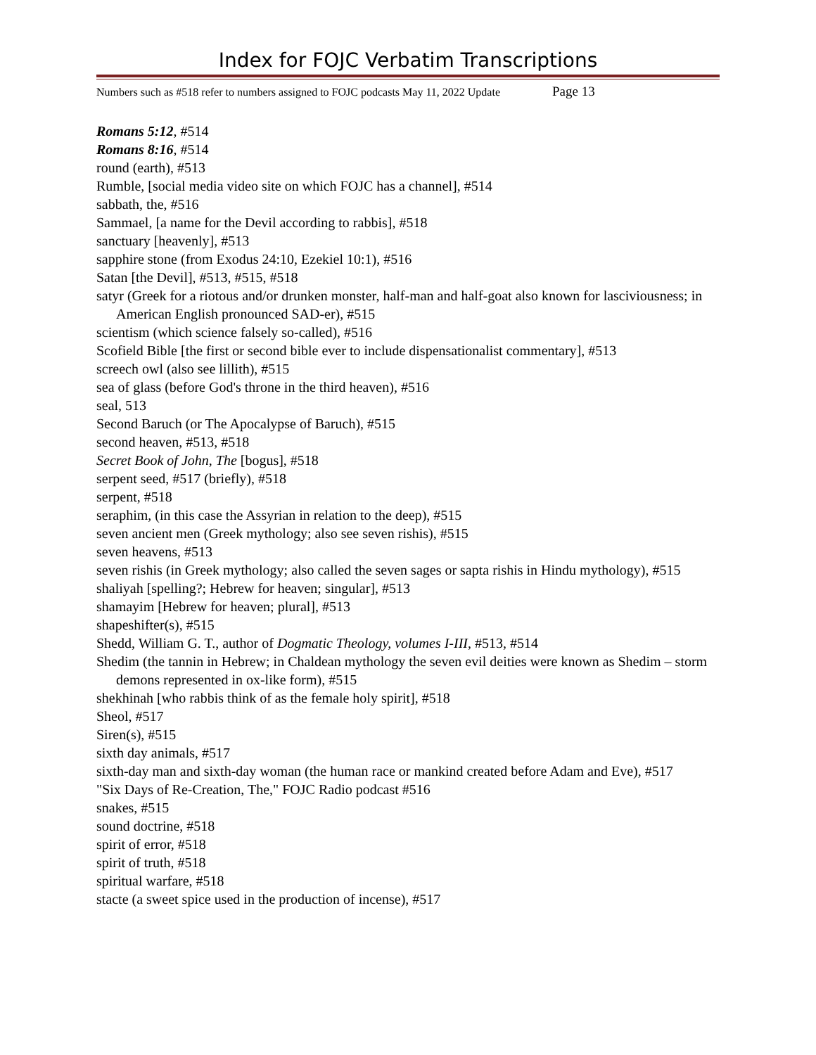Index for FOJC Verbatim Transcriptions
Numbers such as #518 refer to numbers assigned to FOJC podcasts May 11, 2022 Update Page 13
Romans 5:12, #514
Romans 8:16, #514
round (earth), #513
Rumble, [social media video site on which FOJC has a channel], #514
sabbath, the, #516
Sammael, [a name for the Devil according to rabbis], #518
sanctuary [heavenly], #513
sapphire stone (from Exodus 24:10, Ezekiel 10:1), #516
Satan [the Devil], #513, #515, #518
satyr (Greek for a riotous and/or drunken monster, half-man and half-goat also known for lasciviousness; in American English pronounced SAD-er), #515
scientism (which science falsely so-called), #516
Scofield Bible [the first or second bible ever to include dispensationalist commentary], #513
screech owl (also see lillith), #515
sea of glass (before God's throne in the third heaven), #516
seal, 513
Second Baruch (or The Apocalypse of Baruch), #515
second heaven, #513, #518
Secret Book of John, The [bogus], #518
serpent seed, #517 (briefly), #518
serpent, #518
seraphim, (in this case the Assyrian in relation to the deep), #515
seven ancient men (Greek mythology; also see seven rishis), #515
seven heavens, #513
seven rishis (in Greek mythology; also called the seven sages or sapta rishis in Hindu mythology), #515
shaliyah [spelling?; Hebrew for heaven; singular], #513
shamayim [Hebrew for heaven; plural], #513
shapeshifter(s), #515
Shedd, William G. T., author of Dogmatic Theology, volumes I-III, #513, #514
Shedim (the tannin in Hebrew; in Chaldean mythology the seven evil deities were known as Shedim – storm demons represented in ox-like form), #515
shekhinah [who rabbis think of as the female holy spirit], #518
Sheol, #517
Siren(s), #515
sixth day animals, #517
sixth-day man and sixth-day woman (the human race or mankind created before Adam and Eve), #517
"Six Days of Re-Creation, The," FOJC Radio podcast #516
snakes, #515
sound doctrine, #518
spirit of error, #518
spirit of truth, #518
spiritual warfare, #518
stacte (a sweet spice used in the production of incense), #517